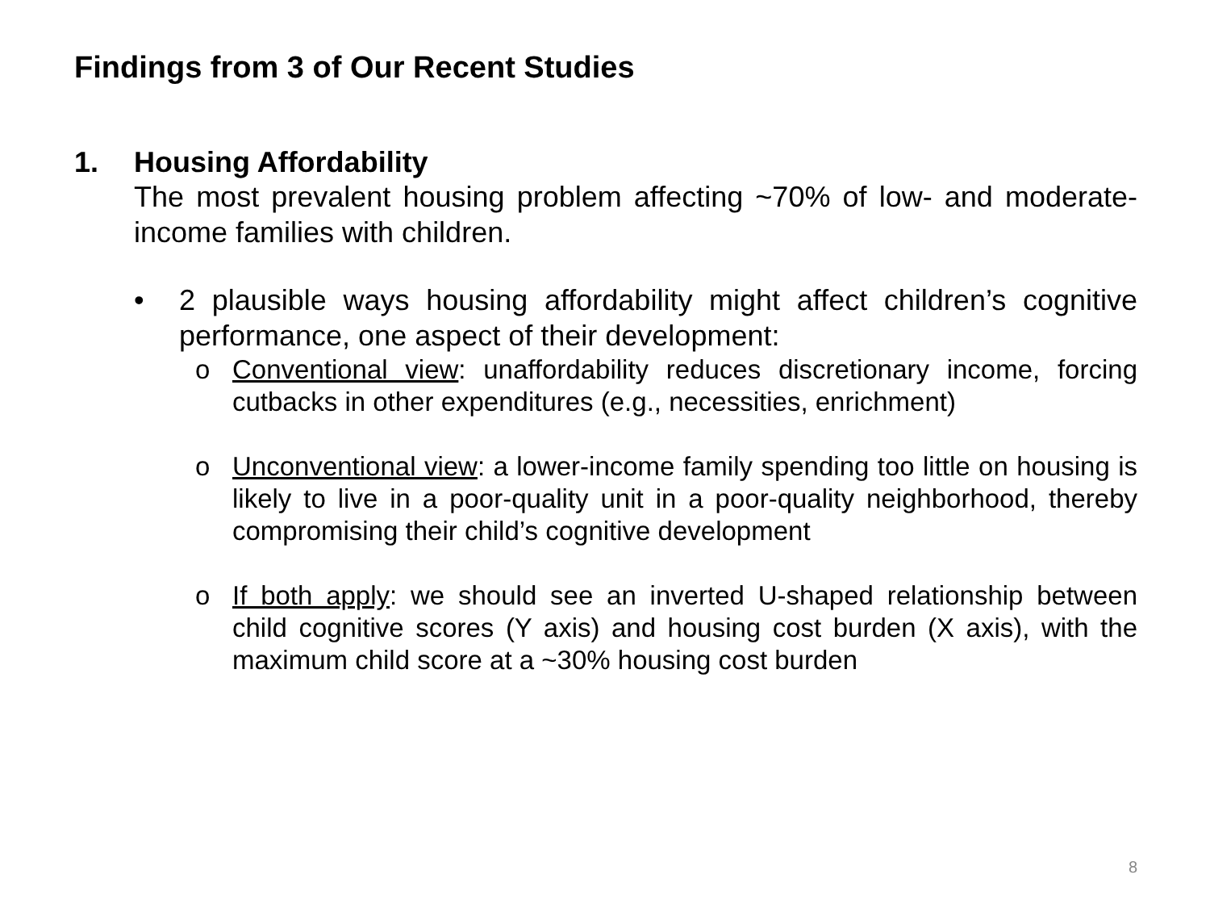Findings from 3 of Our Recent Studies
1. Housing Affordability
The most prevalent housing problem affecting ~70% of low- and moderate-income families with children.
• 2 plausible ways housing affordability might affect children’s cognitive performance, one aspect of their development:
o Conventional view: unaffordability reduces discretionary income, forcing cutbacks in other expenditures (e.g., necessities, enrichment)
o Unconventional view: a lower-income family spending too little on housing is likely to live in a poor-quality unit in a poor-quality neighborhood, thereby compromising their child’s cognitive development
o If both apply: we should see an inverted U-shaped relationship between child cognitive scores (Y axis) and housing cost burden (X axis), with the maximum child score at a ~30% housing cost burden
8